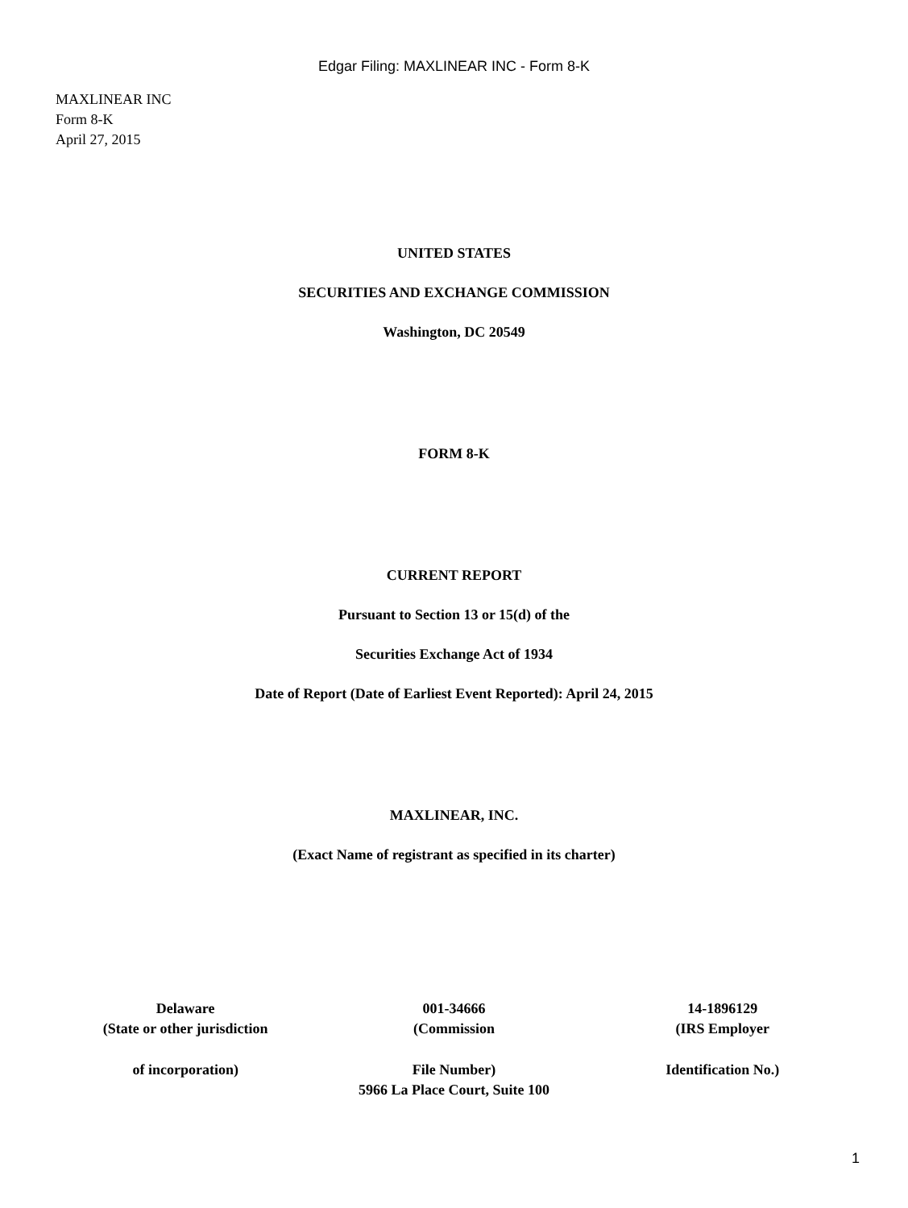Edgar Filing: MAXLINEAR INC - Form 8-K
MAXLINEAR INC
Form 8-K
April 27, 2015
UNITED STATES
SECURITIES AND EXCHANGE COMMISSION
Washington, DC 20549
FORM 8-K
CURRENT REPORT
Pursuant to Section 13 or 15(d) of the
Securities Exchange Act of 1934
Date of Report (Date of Earliest Event Reported): April 24, 2015
MAXLINEAR, INC.
(Exact Name of registrant as specified in its charter)
| Delaware | 001-34666 | 14-1896129 |
| (State or other jurisdiction | (Commission | (IRS Employer |
| of incorporation) | File Number) | Identification No.) |
5966 La Place Court, Suite 100
1